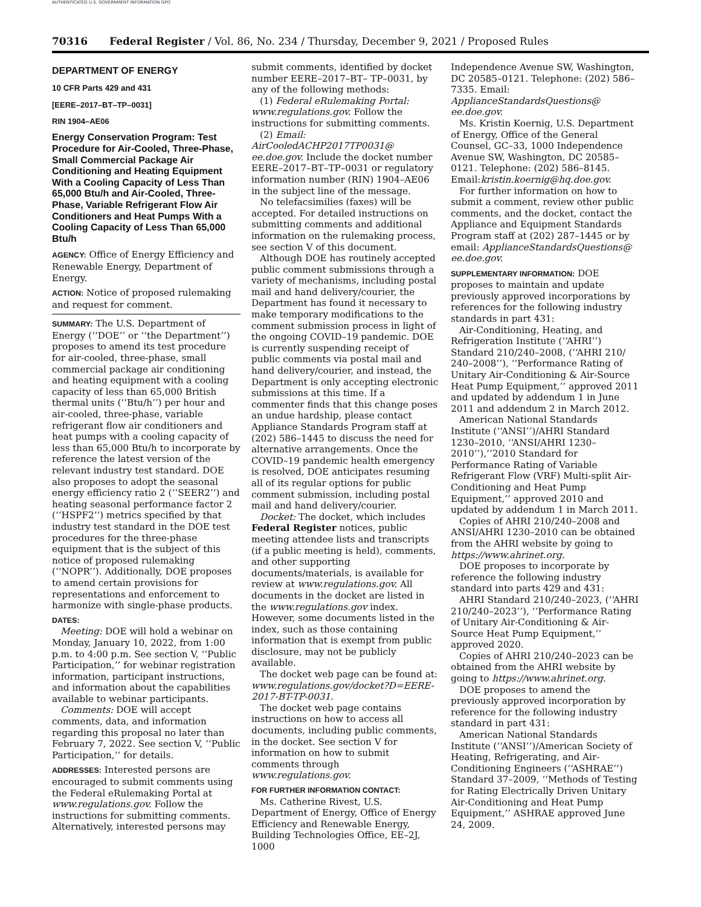AUTHENTICATED U.S. GOVERNMENT INFORMATION GPO
70316 Federal Register / Vol. 86, No. 234 / Thursday, December 9, 2021 / Proposed Rules
DEPARTMENT OF ENERGY
10 CFR Parts 429 and 431
[EERE–2017–BT–TP–0031]
RIN 1904–AE06
Energy Conservation Program: Test Procedure for Air-Cooled, Three-Phase, Small Commercial Package Air Conditioning and Heating Equipment With a Cooling Capacity of Less Than 65,000 Btu/h and Air-Cooled, Three-Phase, Variable Refrigerant Flow Air Conditioners and Heat Pumps With a Cooling Capacity of Less Than 65,000 Btu/h
AGENCY: Office of Energy Efficiency and Renewable Energy, Department of Energy.
ACTION: Notice of proposed rulemaking and request for comment.
SUMMARY: The U.S. Department of Energy (‘‘DOE’’ or ‘‘the Department’’) proposes to amend its test procedure for air-cooled, three-phase, small commercial package air conditioning and heating equipment with a cooling capacity of less than 65,000 British thermal units (‘‘Btu/h’’) per hour and air-cooled, three-phase, variable refrigerant flow air conditioners and heat pumps with a cooling capacity of less than 65,000 Btu/h to incorporate by reference the latest version of the relevant industry test standard. DOE also proposes to adopt the seasonal energy efficiency ratio 2 (‘‘SEER2’’) and heating seasonal performance factor 2 (‘‘HSPF2’’) metrics specified by that industry test standard in the DOE test procedures for the three-phase equipment that is the subject of this notice of proposed rulemaking (‘‘NOPR’’). Additionally, DOE proposes to amend certain provisions for representations and enforcement to harmonize with single-phase products.
DATES:
Meeting: DOE will hold a webinar on Monday, January 10, 2022, from 1:00 p.m. to 4:00 p.m. See section V, ‘‘Public Participation,’’ for webinar registration information, participant instructions, and information about the capabilities available to webinar participants.
Comments: DOE will accept comments, data, and information regarding this proposal no later than February 7, 2022. See section V, ‘‘Public Participation,’’ for details.
ADDRESSES: Interested persons are encouraged to submit comments using the Federal eRulemaking Portal at www.regulations.gov. Follow the instructions for submitting comments. Alternatively, interested persons may
submit comments, identified by docket number EERE–2017–BT– TP–0031, by any of the following methods:
(1) Federal eRulemaking Portal: www.regulations.gov. Follow the instructions for submitting comments.
(2) Email: AirCooledACHP2017TP0031@ ee.doe.gov. Include the docket number EERE–2017–BT–TP–0031 or regulatory information number (RIN) 1904–AE06 in the subject line of the message.
No telefacsimilies (faxes) will be accepted. For detailed instructions on submitting comments and additional information on the rulemaking process, see section V of this document.
Although DOE has routinely accepted public comment submissions through a variety of mechanisms, including postal mail and hand delivery/courier, the Department has found it necessary to make temporary modifications to the comment submission process in light of the ongoing COVID–19 pandemic. DOE is currently suspending receipt of public comments via postal mail and hand delivery/courier, and instead, the Department is only accepting electronic submissions at this time. If a commenter finds that this change poses an undue hardship, please contact Appliance Standards Program staff at (202) 586–1445 to discuss the need for alternative arrangements. Once the COVID–19 pandemic health emergency is resolved, DOE anticipates resuming all of its regular options for public comment submission, including postal mail and hand delivery/courier.
Docket: The docket, which includes Federal Register notices, public meeting attendee lists and transcripts (if a public meeting is held), comments, and other supporting documents/materials, is available for review at www.regulations.gov. All documents in the docket are listed in the www.regulations.gov index. However, some documents listed in the index, such as those containing information that is exempt from public disclosure, may not be publicly available.
The docket web page can be found at: www.regulations.gov/docket?D=EERE-2017-BT-TP-0031.
The docket web page contains instructions on how to access all documents, including public comments, in the docket. See section V for information on how to submit comments through www.regulations.gov.
FOR FURTHER INFORMATION CONTACT:
Ms. Catherine Rivest, U.S. Department of Energy, Office of Energy Efficiency and Renewable Energy, Building Technologies Office, EE–2J, 1000
Independence Avenue SW, Washington, DC 20585–0121. Telephone: (202) 586–7335. Email: ApplianceStandardsQuestions@ ee.doe.gov.
Ms. Kristin Koernig, U.S. Department of Energy, Office of the General Counsel, GC–33, 1000 Independence Avenue SW, Washington, DC 20585–0121. Telephone: (202) 586–8145. Email:kristin.koernig@hq.doe.gov.
For further information on how to submit a comment, review other public comments, and the docket, contact the Appliance and Equipment Standards Program staff at (202) 287–1445 or by email: ApplianceStandardsQuestions@ ee.doe.gov.
SUPPLEMENTARY INFORMATION: DOE proposes to maintain and update previously approved incorporations by references for the following industry standards in part 431:
Air-Conditioning, Heating, and Refrigeration Institute (‘‘AHRI’’) Standard 210/240–2008, (‘‘AHRI 210/ 240–2008’’), ‘‘Performance Rating of Unitary Air-Conditioning & Air-Source Heat Pump Equipment,’’ approved 2011 and updated by addendum 1 in June 2011 and addendum 2 in March 2012.
American National Standards Institute (‘‘ANSI’’)/AHRI Standard 1230–2010, ‘‘ANSI/AHRI 1230–2010’’),’’2010 Standard for Performance Rating of Variable Refrigerant Flow (VRF) Multi-split Air-Conditioning and Heat Pump Equipment,’’ approved 2010 and updated by addendum 1 in March 2011.
Copies of AHRI 210/240–2008 and ANSI/AHRI 1230–2010 can be obtained from the AHRI website by going to https://www.ahrinet.org.
DOE proposes to incorporate by reference the following industry standard into parts 429 and 431:
AHRI Standard 210/240–2023, (‘‘AHRI 210/240–2023’’), ‘‘Performance Rating of Unitary Air-Conditioning & Air-Source Heat Pump Equipment,’’ approved 2020.
Copies of AHRI 210/240–2023 can be obtained from the AHRI website by going to https://www.ahrinet.org.
DOE proposes to amend the previously approved incorporation by reference for the following industry standard in part 431:
American National Standards Institute (‘‘ANSI’’)/American Society of Heating, Refrigerating, and Air-Conditioning Engineers (‘‘ASHRAE’’) Standard 37–2009, ‘‘Methods of Testing for Rating Electrically Driven Unitary Air-Conditioning and Heat Pump Equipment,’’ ASHRAE approved June 24, 2009.